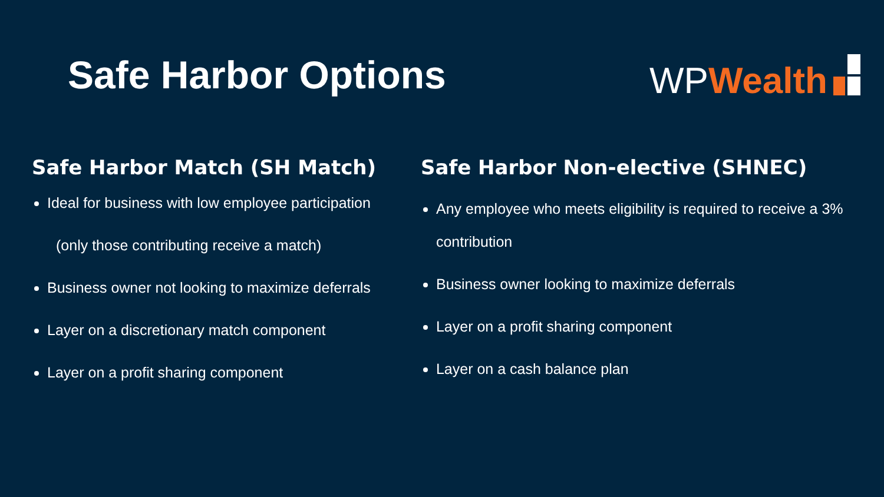Safe Harbor Options
WP Wealth
Safe Harbor Match (SH Match)
Ideal for business with low employee participation
(only those contributing receive a match)
Business owner not looking to maximize deferrals
Layer on a discretionary match component
Layer on a profit sharing component
Safe Harbor Non-elective (SHNEC)
Any employee who meets eligibility is required to receive a 3% contribution
Business owner looking to maximize deferrals
Layer on a profit sharing component
Layer on a cash balance plan